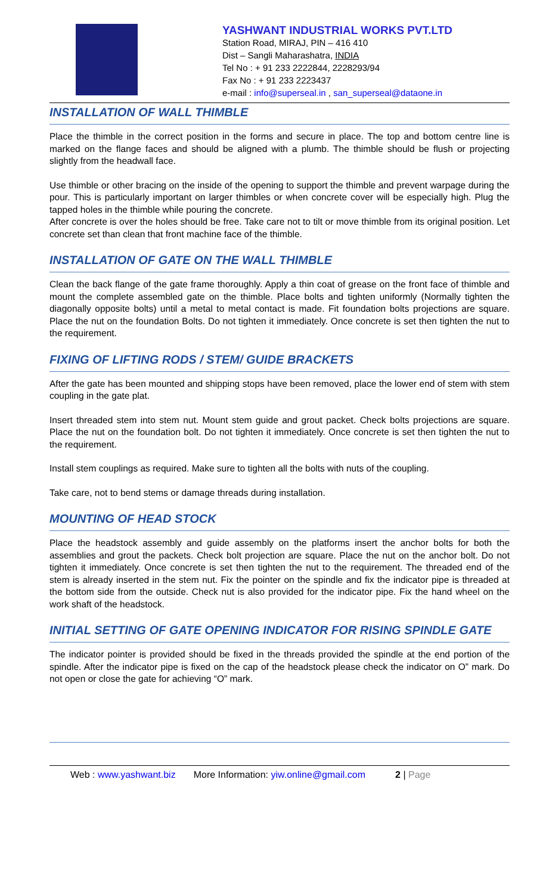YASHWANT INDUSTRIAL WORKS PVT.LTD
Station Road, MIRAJ, PIN – 416 410
Dist – Sangli Maharashatra, INDIA
Tel No : + 91 233 2222844, 2228293/94
Fax No : + 91 233 2223437
e-mail : info@superseal.in , san_superseal@dataone.in
INSTALLATION OF WALL THIMBLE
Place the thimble in the correct position in the forms and secure in place. The top and bottom centre line is marked on the flange faces and should be aligned with a plumb. The thimble should be flush or projecting slightly from the headwall face.
Use thimble or other bracing on the inside of the opening to support the thimble and prevent warpage during the pour. This is particularly important on larger thimbles or when concrete cover will be especially high. Plug the tapped holes in the thimble while pouring the concrete.
After concrete is over the holes should be free. Take care not to tilt or move thimble from its original position. Let concrete set than clean that front machine face of the thimble.
INSTALLATION OF GATE ON THE WALL THIMBLE
Clean the back flange of the gate frame thoroughly. Apply a thin coat of grease on the front face of thimble and mount the complete assembled gate on the thimble. Place bolts and tighten uniformly (Normally tighten the diagonally opposite bolts) until a metal to metal contact is made. Fit foundation bolts projections are square. Place the nut on the foundation Bolts. Do not tighten it immediately. Once concrete is set then tighten the nut to the requirement.
FIXING OF LIFTING RODS / STEM/ GUIDE BRACKETS
After the gate has been mounted and shipping stops have been removed, place the lower end of stem with stem coupling in the gate plat.
Insert threaded stem into stem nut. Mount stem guide and grout packet. Check bolts projections are square. Place the nut on the foundation bolt. Do not tighten it immediately. Once concrete is set then tighten the nut to the requirement.
Install stem couplings as required. Make sure to tighten all the bolts with nuts of the coupling.
Take care, not to bend stems or damage threads during installation.
MOUNTING OF HEAD STOCK
Place the headstock assembly and guide assembly on the platforms insert the anchor bolts for both the assemblies and grout the packets. Check bolt projection are square. Place the nut on the anchor bolt. Do not tighten it immediately. Once concrete is set then tighten the nut to the requirement. The threaded end of the stem is already inserted in the stem nut. Fix the pointer on the spindle and fix the indicator pipe is threaded at the bottom side from the outside. Check nut is also provided for the indicator pipe. Fix the hand wheel on the work shaft of the headstock.
INITIAL SETTING OF GATE OPENING INDICATOR FOR RISING SPINDLE GATE
The indicator pointer is provided should be fixed in the threads provided the spindle at the end portion of the spindle. After the indicator pipe is fixed on the cap of the headstock please check the indicator on O” mark. Do not open or close the gate for achieving “O” mark.
Web : www.yashwant.biz More Information: yiw.online@gmail.com 2 | Page